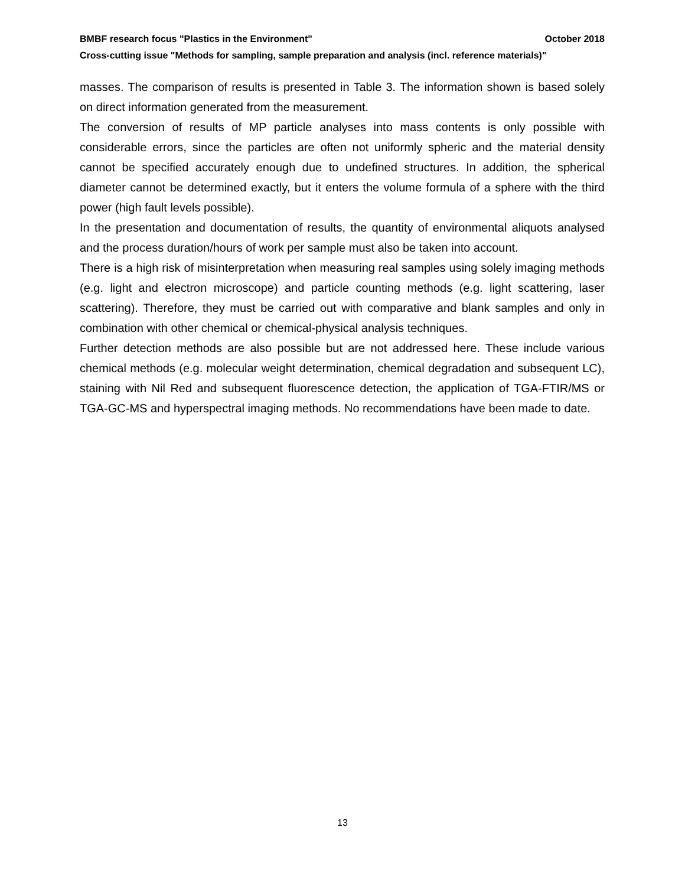BMBF research focus "Plastics in the Environment" October 2018
Cross-cutting issue "Methods for sampling, sample preparation and analysis (incl. reference materials)"
masses. The comparison of results is presented in Table 3. The information shown is based solely on direct information generated from the measurement.
The conversion of results of MP particle analyses into mass contents is only possible with considerable errors, since the particles are often not uniformly spheric and the material density cannot be specified accurately enough due to undefined structures. In addition, the spherical diameter cannot be determined exactly, but it enters the volume formula of a sphere with the third power (high fault levels possible).
In the presentation and documentation of results, the quantity of environmental aliquots analysed and the process duration/hours of work per sample must also be taken into account.
There is a high risk of misinterpretation when measuring real samples using solely imaging methods (e.g. light and electron microscope) and particle counting methods (e.g. light scattering, laser scattering). Therefore, they must be carried out with comparative and blank samples and only in combination with other chemical or chemical-physical analysis techniques.
Further detection methods are also possible but are not addressed here. These include various chemical methods (e.g. molecular weight determination, chemical degradation and subsequent LC), staining with Nil Red and subsequent fluorescence detection, the application of TGA-FTIR/MS or TGA-GC-MS and hyperspectral imaging methods. No recommendations have been made to date.
13